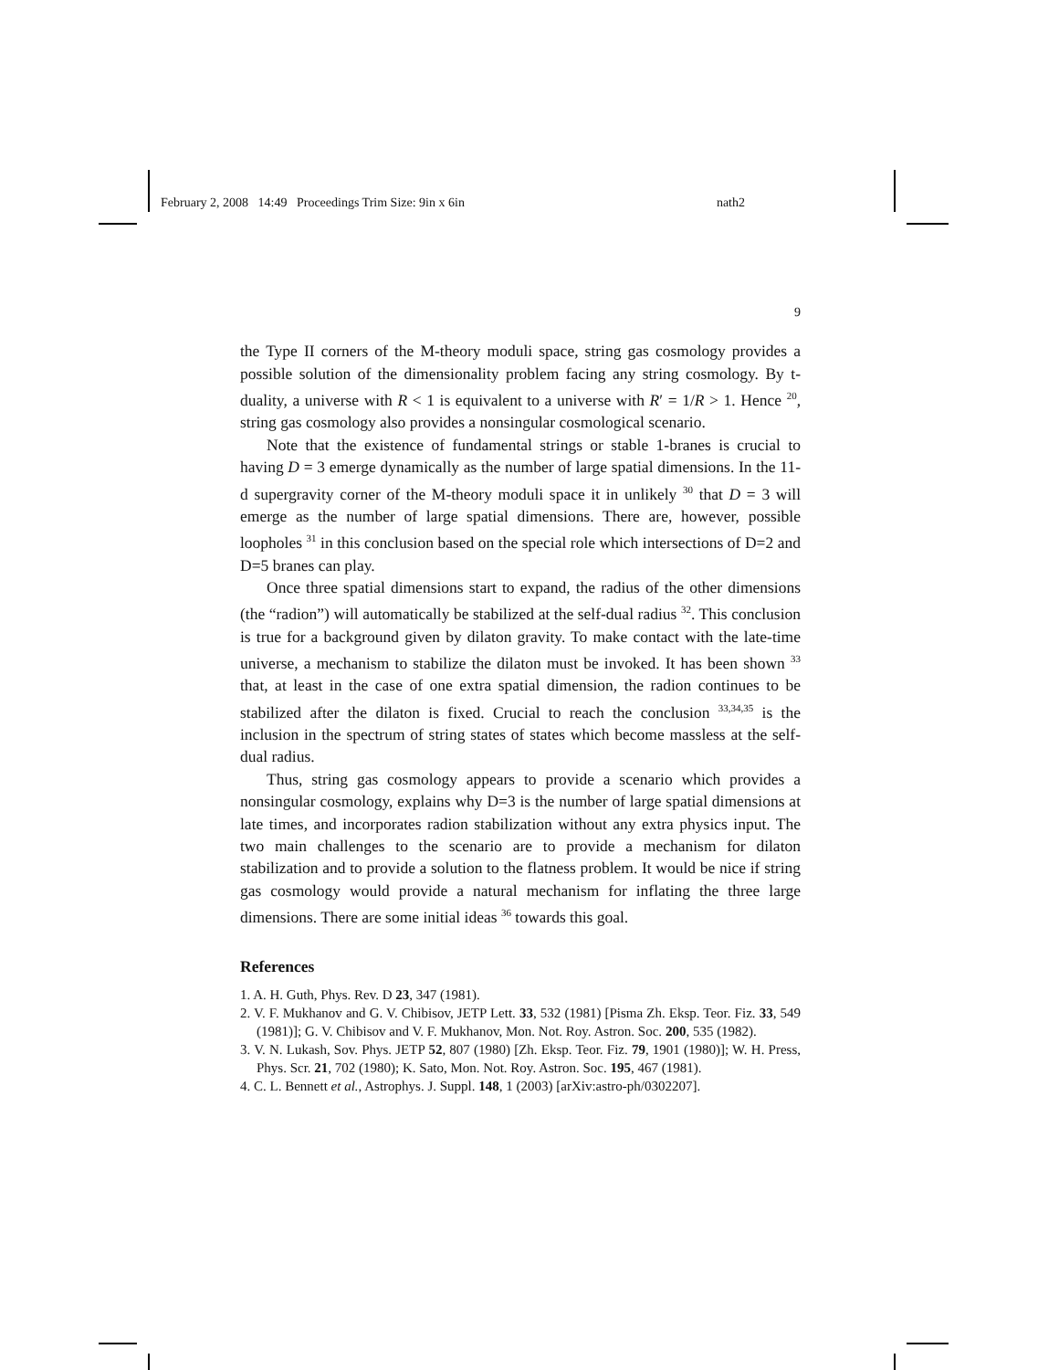February 2, 2008 14:49 Proceedings Trim Size: 9in x 6in nath2
9
the Type II corners of the M-theory moduli space, string gas cosmology provides a possible solution of the dimensionality problem facing any string cosmology. By t-duality, a universe with R < 1 is equivalent to a universe with R′ = 1/R > 1. Hence <sup>20</sup>, string gas cosmology also provides a nonsingular cosmological scenario.
Note that the existence of fundamental strings or stable 1-branes is crucial to having D = 3 emerge dynamically as the number of large spatial dimensions. In the 11-d supergravity corner of the M-theory moduli space it in unlikely <sup>30</sup> that D = 3 will emerge as the number of large spatial dimensions. There are, however, possible loopholes <sup>31</sup> in this conclusion based on the special role which intersections of D=2 and D=5 branes can play.
Once three spatial dimensions start to expand, the radius of the other dimensions (the “radion”) will automatically be stabilized at the self-dual radius <sup>32</sup>. This conclusion is true for a background given by dilaton gravity. To make contact with the late-time universe, a mechanism to stabilize the dilaton must be invoked. It has been shown <sup>33</sup> that, at least in the case of one extra spatial dimension, the radion continues to be stabilized after the dilaton is fixed. Crucial to reach the conclusion <sup>33,34,35</sup> is the inclusion in the spectrum of string states of states which become massless at the self-dual radius.
Thus, string gas cosmology appears to provide a scenario which provides a nonsingular cosmology, explains why D=3 is the number of large spatial dimensions at late times, and incorporates radion stabilization without any extra physics input. The two main challenges to the scenario are to provide a mechanism for dilaton stabilization and to provide a solution to the flatness problem. It would be nice if string gas cosmology would provide a natural mechanism for inflating the three large dimensions. There are some initial ideas <sup>36</sup> towards this goal.
References
1. A. H. Guth, Phys. Rev. D 23, 347 (1981).
2. V. F. Mukhanov and G. V. Chibisov, JETP Lett. 33, 532 (1981) [Pisma Zh. Eksp. Teor. Fiz. 33, 549 (1981)]; G. V. Chibisov and V. F. Mukhanov, Mon. Not. Roy. Astron. Soc. 200, 535 (1982).
3. V. N. Lukash, Sov. Phys. JETP 52, 807 (1980) [Zh. Eksp. Teor. Fiz. 79, 1901 (1980)]; W. H. Press, Phys. Scr. 21, 702 (1980); K. Sato, Mon. Not. Roy. Astron. Soc. 195, 467 (1981).
4. C. L. Bennett et al., Astrophys. J. Suppl. 148, 1 (2003) [arXiv:astro-ph/0302207].